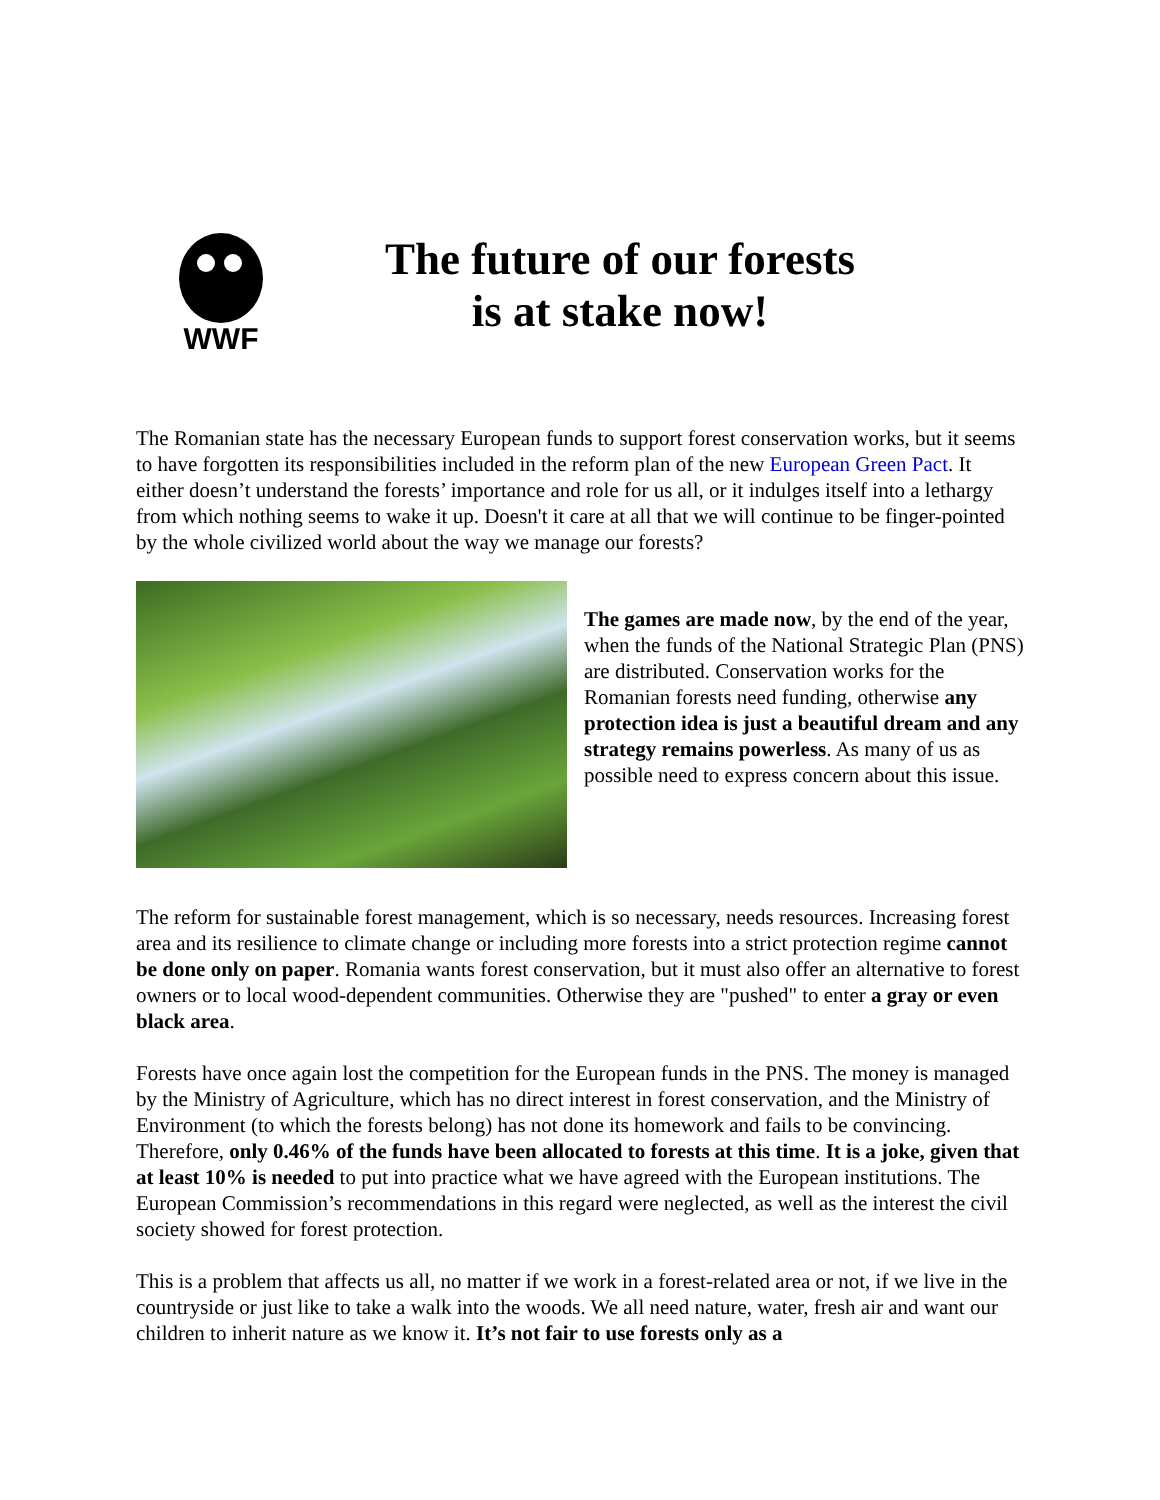WWF
The future of our forests
is at stake now!
The Romanian state has the necessary European funds to support forest conservation works, but it seems to have forgotten its responsibilities included in the reform plan of the new European Green Pact. It either doesn’t understand the forests’ importance and role for us all, or it indulges itself into a lethargy from which nothing seems to wake it up. Doesn't it care at all that we will continue to be finger-pointed by the whole civilized world about the way we manage our forests?
The games are made now, by the end of the year, when the funds of the National Strategic Plan (PNS) are distributed. Conservation works for the Romanian forests need funding, otherwise any protection idea is just a beautiful dream and any strategy remains powerless. As many of us as possible need to express concern about this issue.
The reform for sustainable forest management, which is so necessary, needs resources. Increasing forest area and its resilience to climate change or including more forests into a strict protection regime cannot be done only on paper. Romania wants forest conservation, but it must also offer an alternative to forest owners or to local wood-dependent communities. Otherwise they are "pushed" to enter a gray or even black area.
Forests have once again lost the competition for the European funds in the PNS. The money is managed by the Ministry of Agriculture, which has no direct interest in forest conservation, and the Ministry of Environment (to which the forests belong) has not done its homework and fails to be convincing. Therefore, only 0.46% of the funds have been allocated to forests at this time. It is a joke, given that at least 10% is needed to put into practice what we have agreed with the European institutions. The European Commission’s recommendations in this regard were neglected, as well as the interest the civil society showed for forest protection.
This is a problem that affects us all, no matter if we work in a forest-related area or not, if we live in the countryside or just like to take a walk into the woods. We all need nature, water, fresh air and want our children to inherit nature as we know it. It’s not fair to use forests only as a